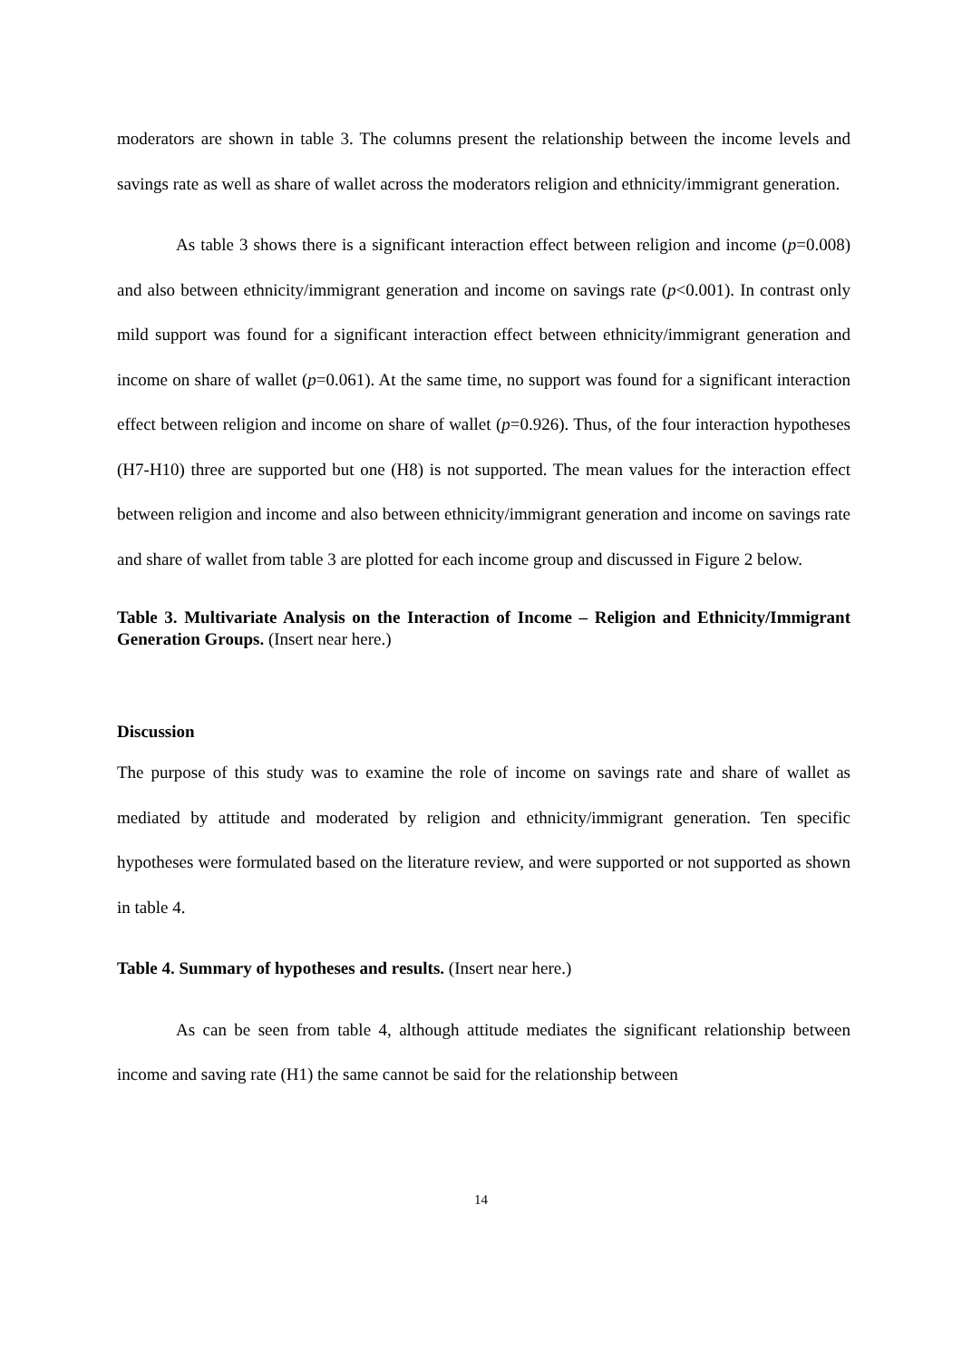moderators are shown in table 3. The columns present the relationship between the income levels and savings rate as well as share of wallet across the moderators religion and ethnicity/immigrant generation.
As table 3 shows there is a significant interaction effect between religion and income (p=0.008) and also between ethnicity/immigrant generation and income on savings rate (p<0.001). In contrast only mild support was found for a significant interaction effect between ethnicity/immigrant generation and income on share of wallet (p=0.061). At the same time, no support was found for a significant interaction effect between religion and income on share of wallet (p=0.926). Thus, of the four interaction hypotheses (H7-H10) three are supported but one (H8) is not supported. The mean values for the interaction effect between religion and income and also between ethnicity/immigrant generation and income on savings rate and share of wallet from table 3 are plotted for each income group and discussed in Figure 2 below.
Table 3. Multivariate Analysis on the Interaction of Income – Religion and Ethnicity/Immigrant Generation Groups. (Insert near here.)
Discussion
The purpose of this study was to examine the role of income on savings rate and share of wallet as mediated by attitude and moderated by religion and ethnicity/immigrant generation. Ten specific hypotheses were formulated based on the literature review, and were supported or not supported as shown in table 4.
Table 4. Summary of hypotheses and results. (Insert near here.)
As can be seen from table 4, although attitude mediates the significant relationship between income and saving rate (H1) the same cannot be said for the relationship between
14